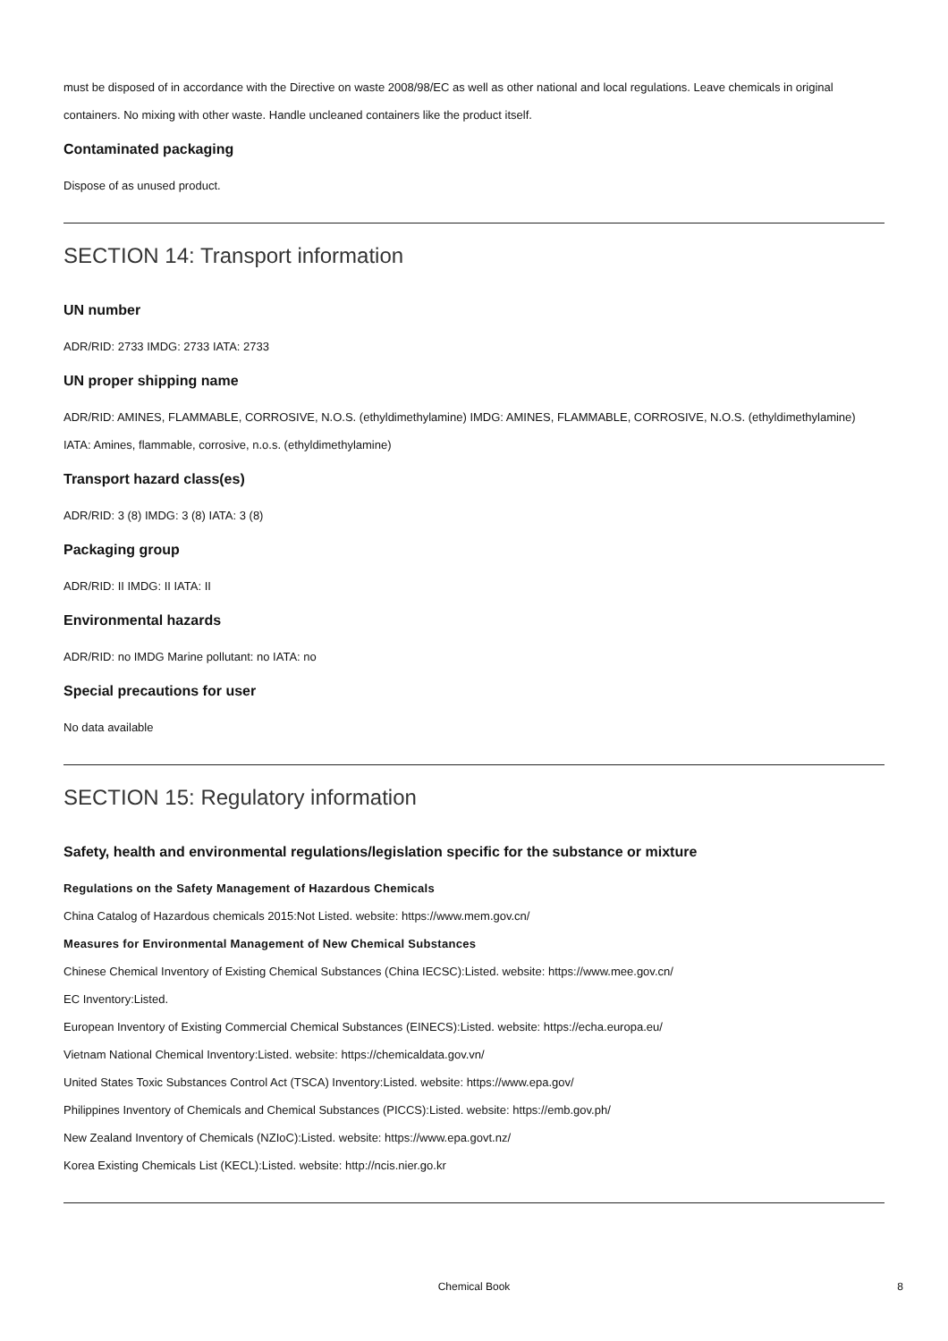must be disposed of in accordance with the Directive on waste 2008/98/EC as well as other national and local regulations. Leave chemicals in original containers. No mixing with other waste. Handle uncleaned containers like the product itself.
Contaminated packaging
Dispose of as unused product.
SECTION 14: Transport information
UN number
ADR/RID: 2733 IMDG: 2733 IATA: 2733
UN proper shipping name
ADR/RID: AMINES, FLAMMABLE, CORROSIVE, N.O.S. (ethyldimethylamine) IMDG: AMINES, FLAMMABLE, CORROSIVE, N.O.S. (ethyldimethylamine) IATA: Amines, flammable, corrosive, n.o.s. (ethyldimethylamine)
Transport hazard class(es)
ADR/RID: 3 (8) IMDG: 3 (8) IATA: 3 (8)
Packaging group
ADR/RID: II IMDG: II IATA: II
Environmental hazards
ADR/RID: no IMDG Marine pollutant: no IATA: no
Special precautions for user
No data available
SECTION 15: Regulatory information
Safety, health and environmental regulations/legislation specific for the substance or mixture
Regulations on the Safety Management of Hazardous Chemicals
China Catalog of Hazardous chemicals 2015:Not Listed. website: https://www.mem.gov.cn/
Measures for Environmental Management of New Chemical Substances
Chinese Chemical Inventory of Existing Chemical Substances (China IECSC):Listed. website: https://www.mee.gov.cn/
EC Inventory:Listed.
European Inventory of Existing Commercial Chemical Substances (EINECS):Listed. website: https://echa.europa.eu/
Vietnam National Chemical Inventory:Listed. website: https://chemicaldata.gov.vn/
United States Toxic Substances Control Act (TSCA) Inventory:Listed. website: https://www.epa.gov/
Philippines Inventory of Chemicals and Chemical Substances (PICCS):Listed. website: https://emb.gov.ph/
New Zealand Inventory of Chemicals (NZIoC):Listed. website: https://www.epa.govt.nz/
Korea Existing Chemicals List (KECL):Listed. website: http://ncis.nier.go.kr
Chemical Book 8